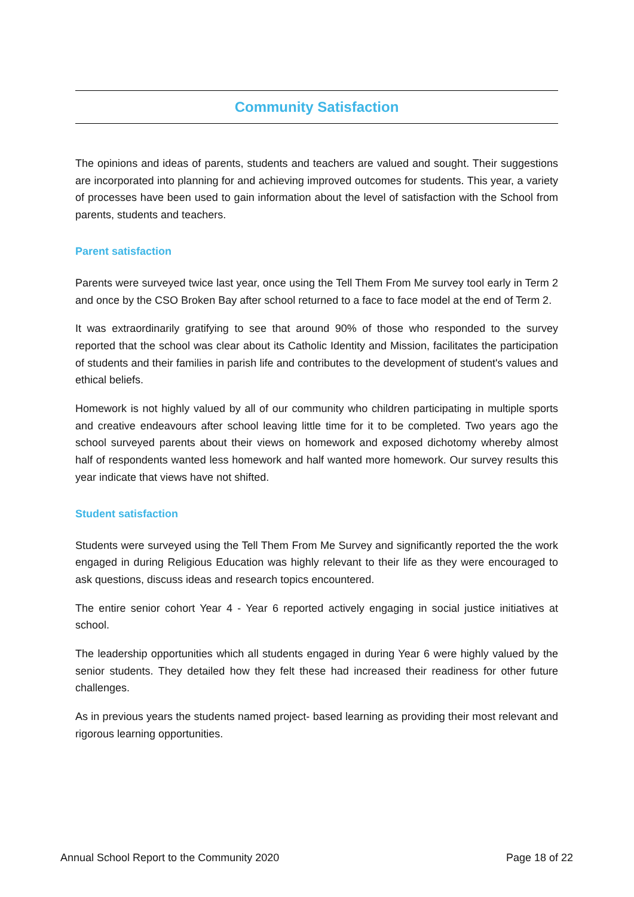Community Satisfaction
The opinions and ideas of parents, students and teachers are valued and sought. Their suggestions are incorporated into planning for and achieving improved outcomes for students. This year, a variety of processes have been used to gain information about the level of satisfaction with the School from parents, students and teachers.
Parent satisfaction
Parents were surveyed twice last year, once using the Tell Them From Me survey tool early in Term 2 and once by the CSO Broken Bay after school returned to a face to face model at the end of Term 2.
It was extraordinarily gratifying to see that around 90% of those who responded to the survey reported that the school was clear about its Catholic Identity and Mission, facilitates the participation of students and their families in parish life and contributes to the development of student's values and ethical beliefs.
Homework is not highly valued by all of our community who children participating in multiple sports and creative endeavours after school leaving little time for it to be completed. Two years ago the school surveyed parents about their views on homework and exposed dichotomy whereby almost half of respondents wanted less homework and half wanted more homework. Our survey results this year indicate that views have not shifted.
Student satisfaction
Students were surveyed using the Tell Them From Me Survey and significantly reported the the work engaged in during Religious Education was highly relevant to their life as they were encouraged to ask questions, discuss ideas and research topics encountered.
The entire senior cohort Year 4 - Year 6 reported actively engaging in social justice initiatives at school.
The leadership opportunities which all students engaged in during Year 6 were highly valued by the senior students. They detailed how they felt these had increased their readiness for other future challenges.
As in previous years the students named project- based learning as providing their most relevant and rigorous learning opportunities.
Annual School Report to the Community 2020 Page 18 of 22